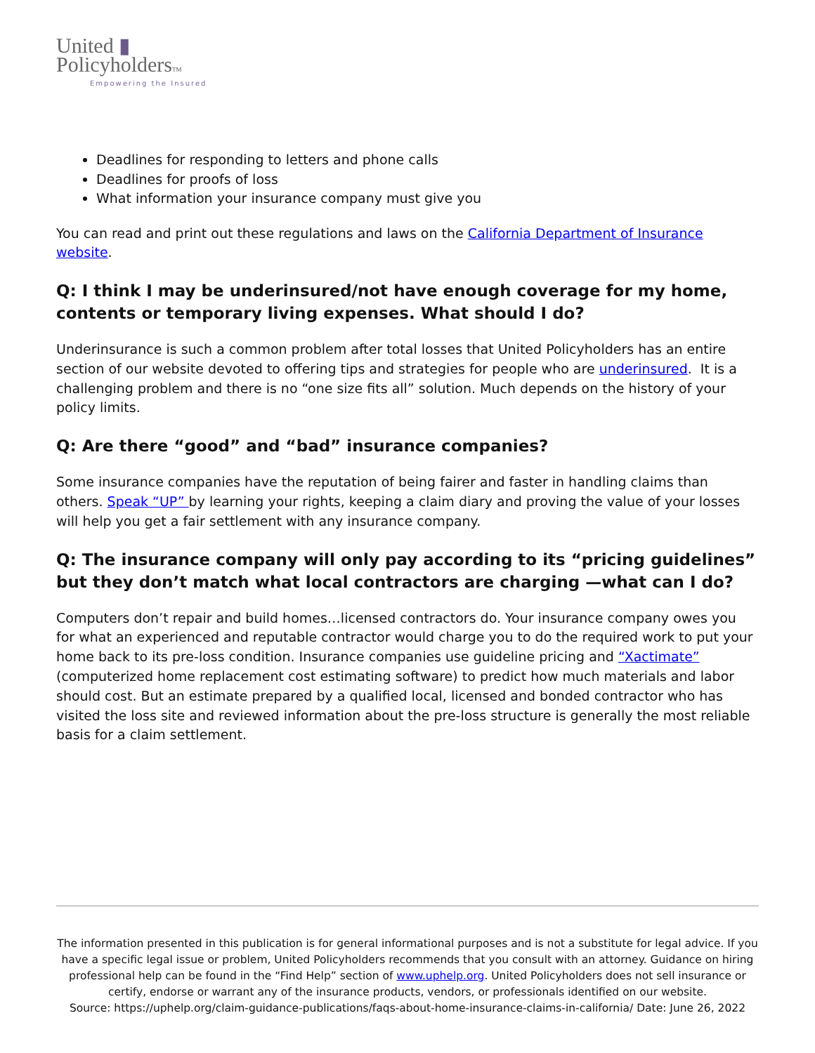United ▮
PolicyholdersTM
Empowering the Insured
Deadlines for responding to letters and phone calls
Deadlines for proofs of loss
What information your insurance company must give you
You can read and print out these regulations and laws on the California Department of Insurance website.
Q: I think I may be underinsured/not have enough coverage for my home, contents or temporary living expenses. What should I do?
Underinsurance is such a common problem after total losses that United Policyholders has an entire section of our website devoted to offering tips and strategies for people who are underinsured. It is a challenging problem and there is no “one size fits all” solution. Much depends on the history of your policy limits.
Q: Are there “good” and “bad” insurance companies?
Some insurance companies have the reputation of being fairer and faster in handling claims than others. Speak “UP” by learning your rights, keeping a claim diary and proving the value of your losses will help you get a fair settlement with any insurance company.
Q: The insurance company will only pay according to its “pricing guidelines” but they don’t match what local contractors are charging —what can I do?
Computers don’t repair and build homes…licensed contractors do. Your insurance company owes you for what an experienced and reputable contractor would charge you to do the required work to put your home back to its pre-loss condition. Insurance companies use guideline pricing and “Xactimate” (computerized home replacement cost estimating software) to predict how much materials and labor should cost. But an estimate prepared by a qualified local, licensed and bonded contractor who has visited the loss site and reviewed information about the pre-loss structure is generally the most reliable basis for a claim settlement.
The information presented in this publication is for general informational purposes and is not a substitute for legal advice. If you have a specific legal issue or problem, United Policyholders recommends that you consult with an attorney. Guidance on hiring professional help can be found in the “Find Help” section of www.uphelp.org. United Policyholders does not sell insurance or certify, endorse or warrant any of the insurance products, vendors, or professionals identified on our website.
Source: https://uphelp.org/claim-guidance-publications/faqs-about-home-insurance-claims-in-california/ Date: June 26, 2022